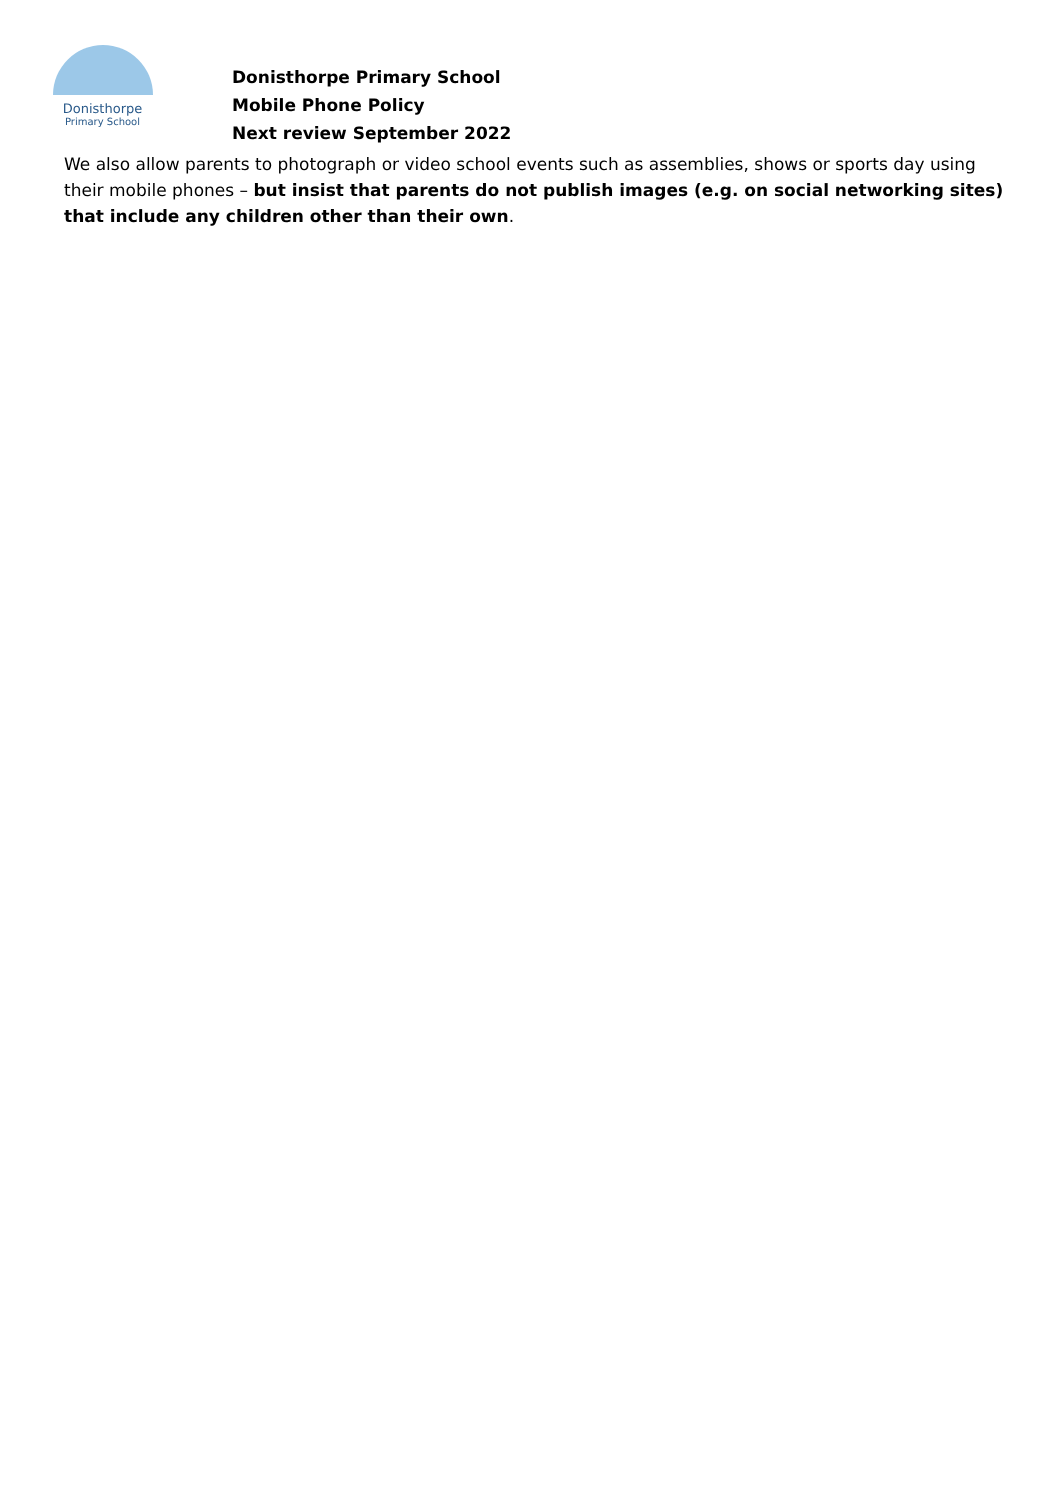Donisthorpe
Primary School
Donisthorpe Primary School
Mobile Phone Policy
Next review September 2022
We also allow parents to photograph or video school events such as assemblies, shows or sports day using their mobile phones – but insist that parents do not publish images (e.g. on social networking sites) that include any children other than their own.